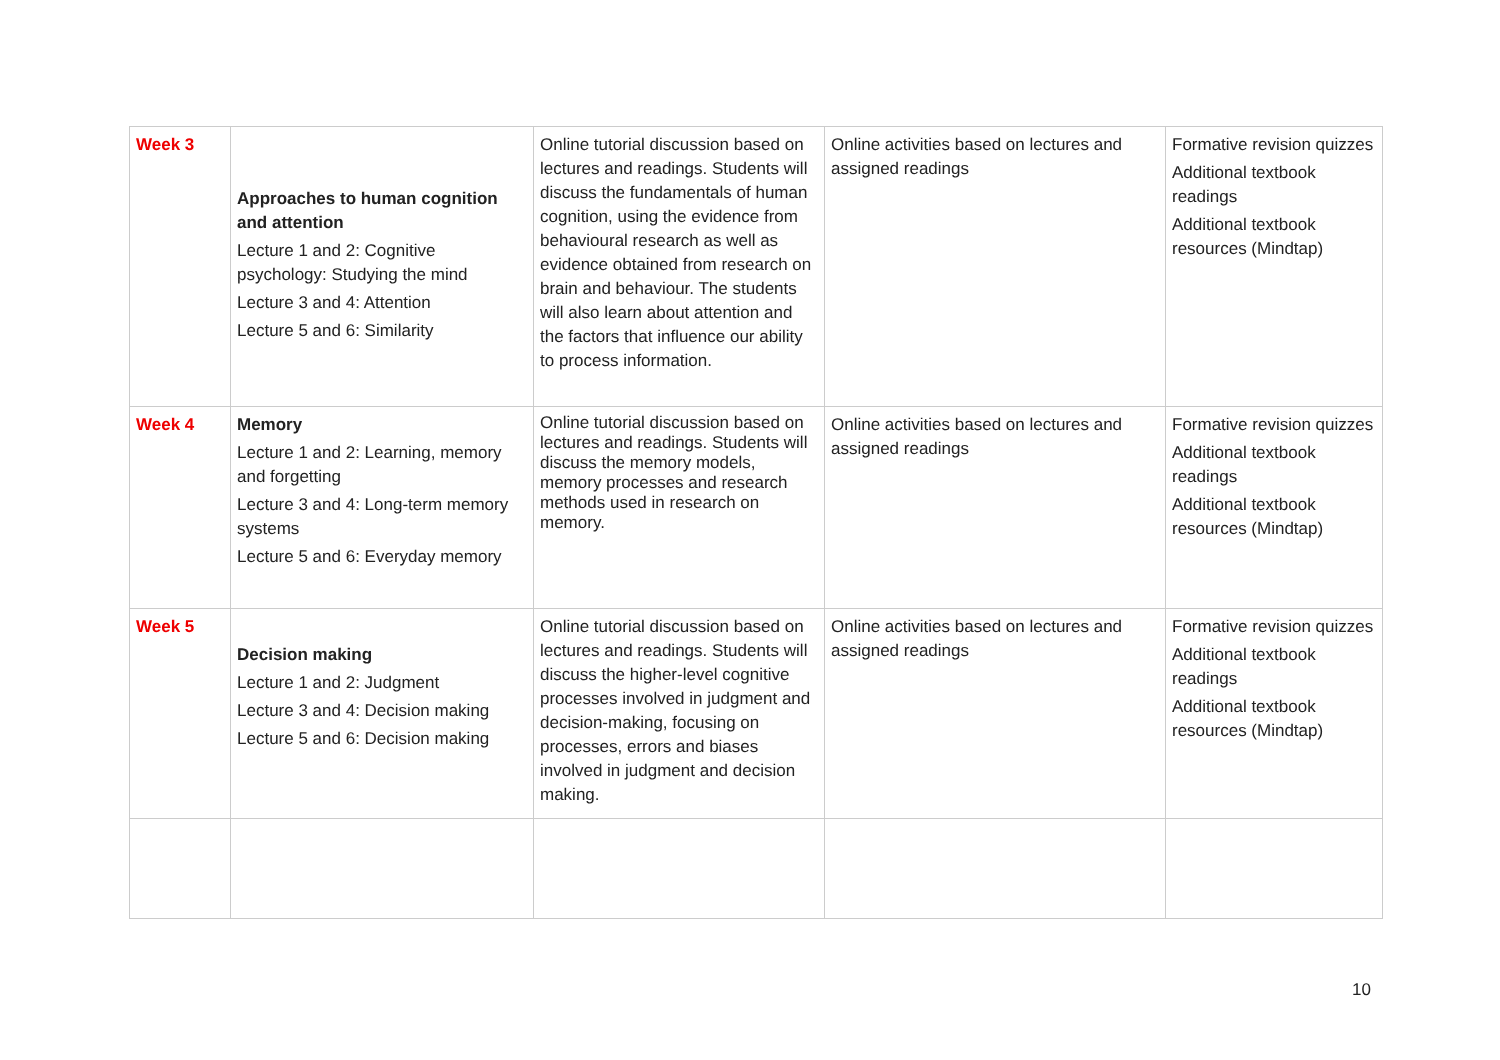| Week 3 | Approaches to human cognition and attention Lecture 1 and 2: Cognitive psychology: Studying the mind Lecture 3 and 4: Attention Lecture 5 and 6: Similarity | Online tutorial discussion based on lectures and readings. Students will discuss the fundamentals of human cognition, using the evidence from behavioural research as well as evidence obtained from research on brain and behaviour. The students will also learn about attention and the factors that influence our ability to process information. | Online activities based on lectures and assigned readings | Formative revision quizzes Additional textbook readings Additional textbook resources (Mindtap) |
| Week 4 | Memory Lecture 1 and 2: Learning, memory and forgetting Lecture 3 and 4: Long-term memory systems Lecture 5 and 6: Everyday memory | Online tutorial discussion based on lectures and readings. Students will discuss the memory models, memory processes and research methods used in research on memory. | Online activities based on lectures and assigned readings | Formative revision quizzes Additional textbook readings Additional textbook resources (Mindtap) |
| Week 5 | Decision making Lecture 1 and 2: Judgment Lecture 3 and 4: Decision making Lecture 5 and 6: Decision making | Online tutorial discussion based on lectures and readings. Students will discuss the higher-level cognitive processes involved in judgment and decision-making, focusing on processes, errors and biases involved in judgment and decision making. | Online activities based on lectures and assigned readings | Formative revision quizzes Additional textbook readings Additional textbook resources (Mindtap) |
10